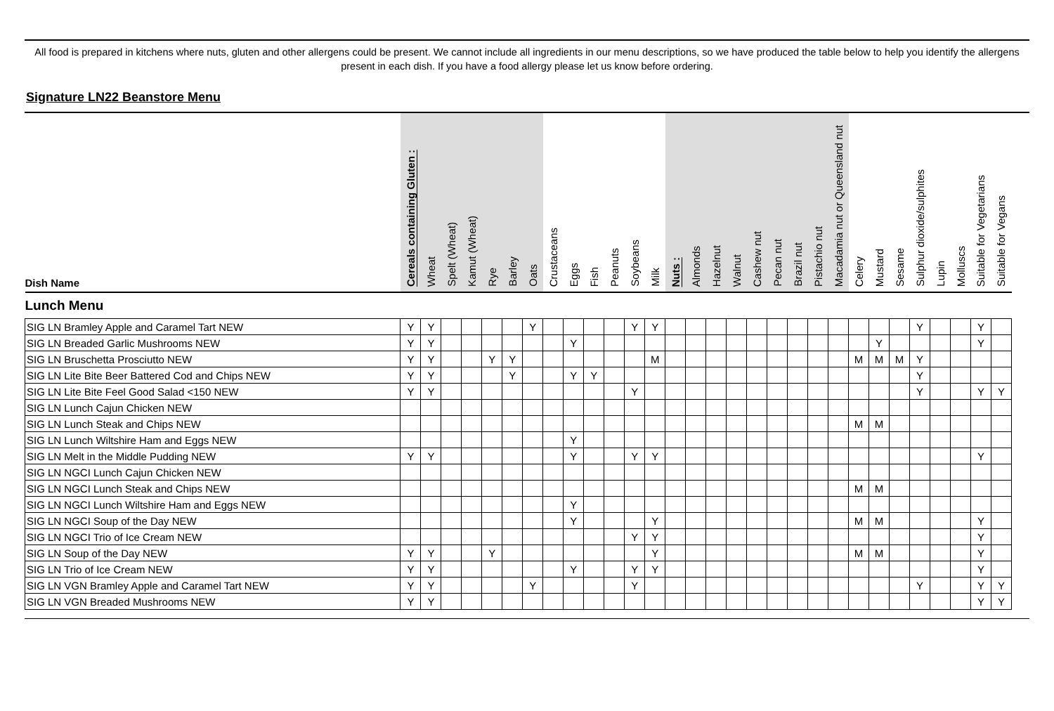All food is prepared in kitchens where nuts, gluten and other allergens could be present. We cannot include all ingredients in our menu descriptions, so we have produced the table below to help you identify the allergens present in each dish. If you have a food allergy please let us know before ordering.
Signature LN22 Beanstore Menu
| Dish Name | Cereals containing Gluten : | Wheat | Spelt (Wheat) | Kamut (Wheat) | Rye | Barley | Oats | Crustaceans | Eggs | Fish | Peanuts | Soybeans | Milk | Nuts : | Almonds | Hazelnut | Walnut | Cashew nut | Pecan nut | Brazil nut | Pistachio nut | Macadamia nut or Queensland nut | Celery | Mustard | Sesame | Sulphur dioxide/sulphites | Lupin | Molluscs | Suitable for Vegetarians | Suitable for Vegans |
| --- | --- | --- | --- | --- | --- | --- | --- | --- | --- | --- | --- | --- | --- | --- | --- | --- | --- | --- | --- | --- | --- | --- | --- | --- | --- | --- | --- | --- | --- | --- |
| Lunch Menu | | | | | | | | | | | | | | | | | | | | | | | | | | | | | | |
| SIG LN Bramley Apple and Caramel Tart NEW | Y | Y | | | | | Y | | | | | Y | Y | | | | | | | | | | | | | Y | | | Y | |
| SIG LN Breaded Garlic Mushrooms NEW | Y | Y | | | | | | | Y | | | | | | | | | | | | | | | Y | | | | | Y | |
| SIG LN Bruschetta Prosciutto NEW | Y | Y | | | Y | Y | | | | | | | M | | | | | | | | | | M | M | M | Y | | | | |
| SIG LN Lite Bite Beer Battered Cod and Chips NEW | Y | Y | | | | Y | | | Y | Y | | | | | | | | | | | | | | | | Y | | | | |
| SIG LN Lite Bite Feel Good Salad <150 NEW | Y | Y | | | | | | | | | | Y | | | | | | | | | | | | | | Y | | | Y | Y |
| SIG LN Lunch Cajun Chicken NEW | | | | | | | | | | | | | | | | | | | | | | | | | | | | | | |
| SIG LN Lunch Steak and Chips NEW | | | | | | | | | | | | | | | | | | | | | | | M | M | | | | | | |
| SIG LN Lunch Wiltshire Ham and Eggs NEW | | | | | | | | | Y | | | | | | | | | | | | | | | | | | | | | |
| SIG LN Melt in the Middle Pudding NEW | Y | Y | | | | | | | Y | | | Y | Y | | | | | | | | | | | | | | | | Y | |
| SIG LN NGCI Lunch Cajun Chicken NEW | | | | | | | | | | | | | | | | | | | | | | | | | | | | | | |
| SIG LN NGCI Lunch Steak and Chips NEW | | | | | | | | | | | | | | | | | | | | | | | M | M | | | | | | |
| SIG LN NGCI Lunch Wiltshire Ham and Eggs NEW | | | | | | | | | Y | | | | | | | | | | | | | | | | | | | | | |
| SIG LN NGCI Soup of the Day NEW | | | | | | | | | Y | | | | Y | | | | | | | | | | M | M | | | | | Y | |
| SIG LN NGCI Trio of Ice Cream NEW | | | | | | | | | | | | Y | Y | | | | | | | | | | | | | | | | Y | |
| SIG LN Soup of the Day NEW | Y | Y | | | Y | | | | | | | | Y | | | | | | | | | | M | M | | | | | Y | |
| SIG LN Trio of Ice Cream NEW | Y | Y | | | | | | | Y | | | Y | Y | | | | | | | | | | | | | | | | Y | |
| SIG LN VGN Bramley Apple and Caramel Tart NEW | Y | Y | | | | | Y | | | | | Y | | | | | | | | | | | | | | Y | | | Y | Y |
| SIG LN VGN Breaded Mushrooms NEW | Y | Y | | | | | | | | | | | | | | | | | | | | | | | | | | | Y | Y |